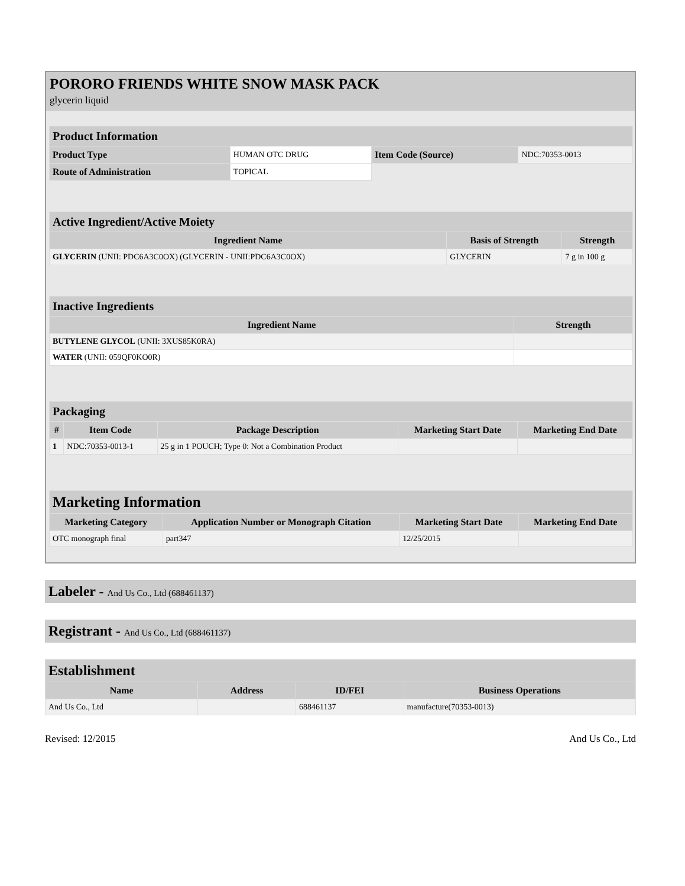PORORO FRIENDS WHITE SNOW MASK PACK
glycerin liquid
| Product Information | | | |
| --- | --- | --- | --- |
| Product Type | HUMAN OTC DRUG | Item Code (Source) | NDC:70353-0013 |
| Route of Administration | TOPICAL | | |
| Active Ingredient/Active Moiety | | |
| --- | --- | --- |
| Ingredient Name | Basis of Strength | Strength |
| GLYCERIN (UNII: PDC6A3C0OX) (GLYCERIN - UNII:PDC6A3C0OX) | GLYCERIN | 7 g in 100 g |
| Inactive Ingredients | |
| --- | --- |
| Ingredient Name | Strength |
| BUTYLENE GLYCOL (UNII: 3XUS85K0RA) | |
| WATER (UNII: 059QF0KO0R) | |
| Packaging | | | | |
| --- | --- | --- | --- | --- |
| # | Item Code | Package Description | Marketing Start Date | Marketing End Date |
| 1 | NDC:70353-0013-1 | 25 g in 1 POUCH; Type 0: Not a Combination Product | | |
| Marketing Information | | | |
| --- | --- | --- | --- |
| Marketing Category | Application Number or Monograph Citation | Marketing Start Date | Marketing End Date |
| OTC monograph final | part347 | 12/25/2015 | |
Labeler - And Us Co., Ltd (688461137)
Registrant - And Us Co., Ltd (688461137)
| Establishment | | | |
| --- | --- | --- | --- |
| Name | Address | ID/FEI | Business Operations |
| And Us Co., Ltd | | 688461137 | manufacture(70353-0013) |
Revised: 12/2015 And Us Co., Ltd